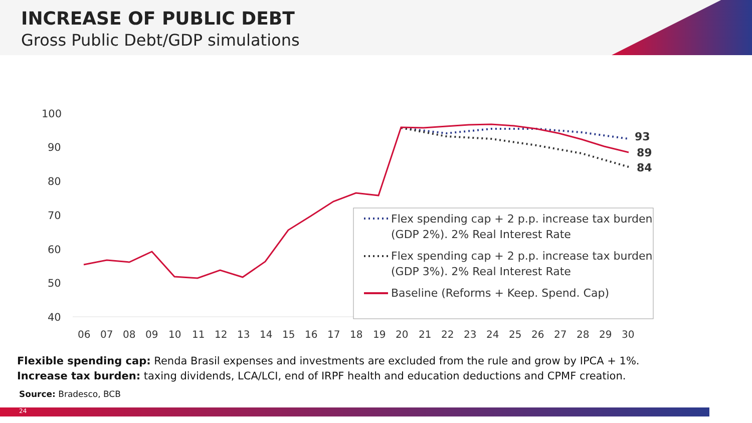INCREASE OF PUBLIC DEBT
Gross Public Debt/GDP simulations
100
90
80
70
60
50
40
06
07
08
09
10
11
12
13
14
15
16
17
18
19
20
21
22
23
24
25
26
27
28
29
30
93
89
84
Flex spending cap + 2 p.p. increase tax burden
(GDP 2%). 2% Real Interest Rate
Flex spending cap + 2 p.p. increase tax burden
(GDP 3%). 2% Real Interest Rate
Baseline (Reforms + Keep. Spend. Cap)
Flexible spending cap: Renda Brasil expenses and investments are excluded from the rule and grow by IPCA + 1%.
Increase tax burden: taxing dividends, LCA/LCI, end of IRPF health and education deductions and CPMF creation.
Source: Bradesco, BCB
24